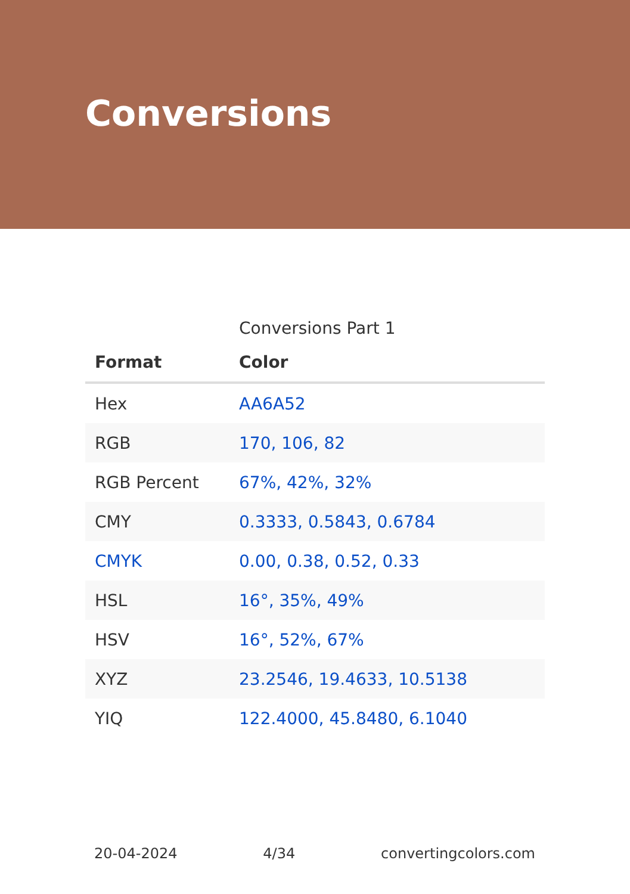Conversions
Conversions Part 1
| Format | Color |
| --- | --- |
| Hex | AA6A52 |
| RGB | 170, 106, 82 |
| RGB Percent | 67%, 42%, 32% |
| CMY | 0.3333, 0.5843, 0.6784 |
| CMYK | 0.00, 0.38, 0.52, 0.33 |
| HSL | 16°, 35%, 49% |
| HSV | 16°, 52%, 67% |
| XYZ | 23.2546, 19.4633, 10.5138 |
| YIQ | 122.4000, 45.8480, 6.1040 |
20-04-2024 4/34 convertingcolors.com